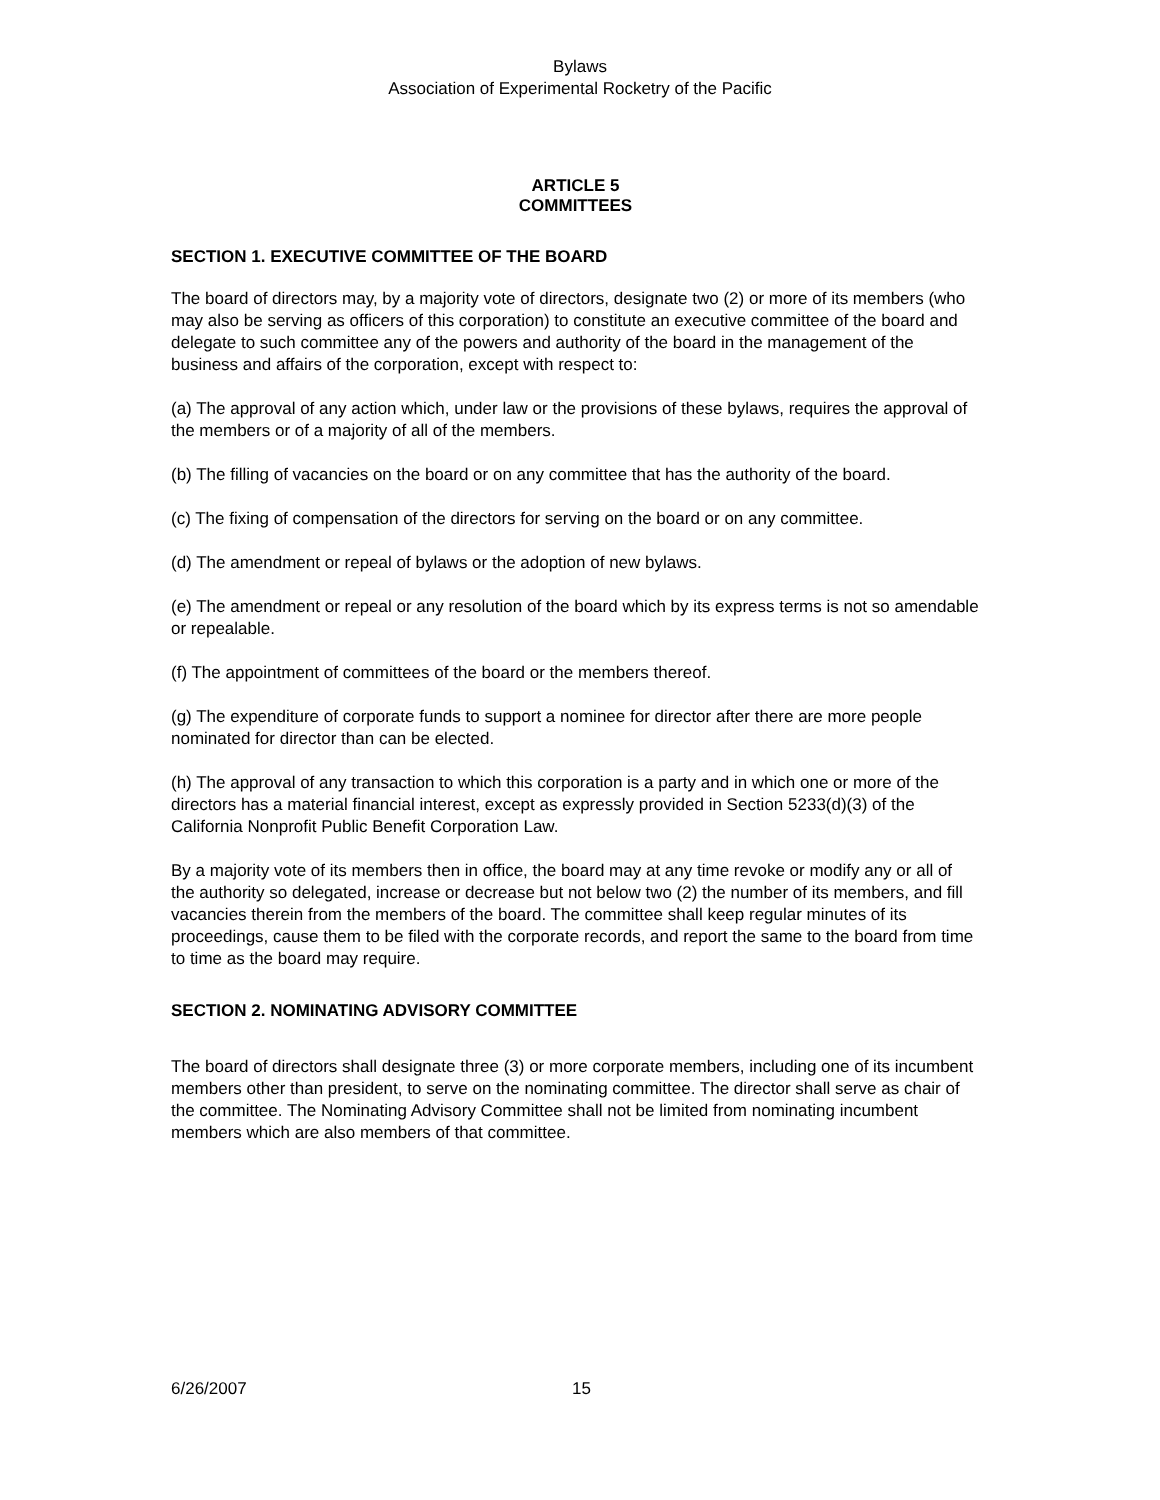Bylaws
Association of Experimental Rocketry of the Pacific
ARTICLE 5
COMMITTEES
SECTION 1. EXECUTIVE COMMITTEE OF THE BOARD
The board of directors may, by a majority vote of directors, designate two (2) or more of its members (who may also be serving as officers of this corporation) to constitute an executive committee of the board and delegate to such committee any of the powers and authority of the board in the management of the business and affairs of the corporation, except with respect to:
(a) The approval of any action which, under law or the provisions of these bylaws, requires the approval of the members or of a majority of all of the members.
(b) The filling of vacancies on the board or on any committee that has the authority of the board.
(c) The fixing of compensation of the directors for serving on the board or on any committee.
(d) The amendment or repeal of bylaws or the adoption of new bylaws.
(e) The amendment or repeal or any resolution of the board which by its express terms is not so amendable or repealable.
(f) The appointment of committees of the board or the members thereof.
(g) The expenditure of corporate funds to support a nominee for director after there are more people nominated for director than can be elected.
(h) The approval of any transaction to which this corporation is a party and in which one or more of the directors has a material financial interest, except as expressly provided in Section 5233(d)(3) of the California Nonprofit Public Benefit Corporation Law.
By a majority vote of its members then in office, the board may at any time revoke or modify any or all of the authority so delegated, increase or decrease but not below two (2) the number of its members, and fill vacancies therein from the members of the board. The committee shall keep regular minutes of its proceedings, cause them to be filed with the corporate records, and report the same to the board from time to time as the board may require.
SECTION 2. NOMINATING ADVISORY COMMITTEE
The board of directors shall designate three (3) or more corporate members, including one of its incumbent members other than president, to serve on the nominating committee. The director shall serve as chair of the committee. The Nominating Advisory Committee shall not be limited from nominating incumbent members which are also members of that committee.
6/26/2007 15